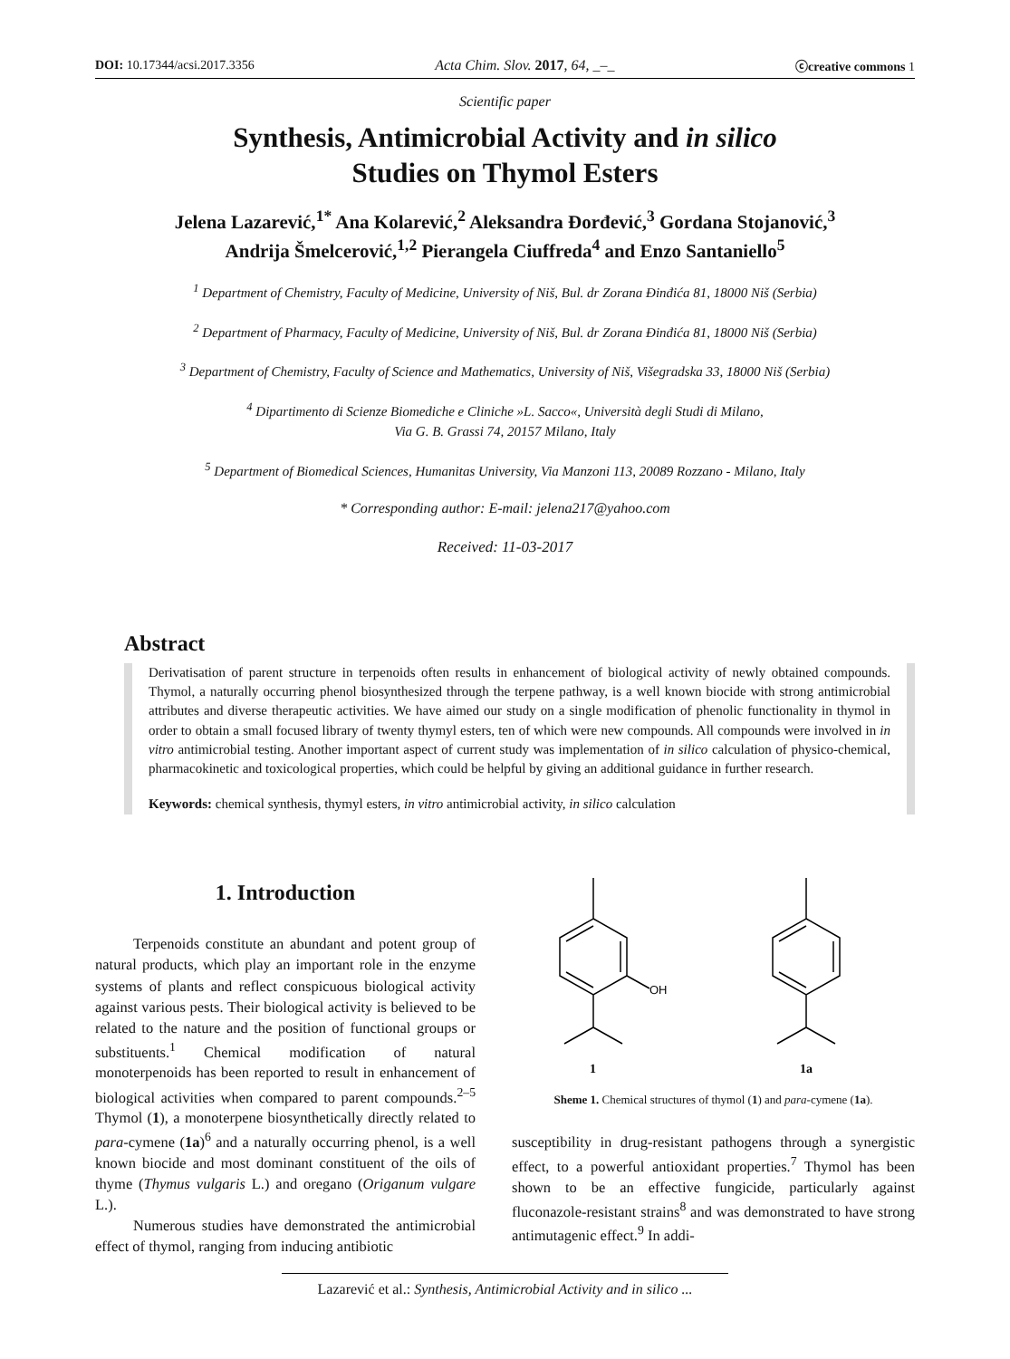DOI: 10.17344/acsi.2017.3356 Acta Chim. Slov. 2017, 64, _–_ ⓒcreative commons 1
Scientific paper
Synthesis, Antimicrobial Activity and in silico
Studies on Thymol Esters
Jelena Lazarević,<sup>1*</sup> Ana Kolarević,<sup>2</sup> Aleksandra Đorđević,<sup>3</sup> Gordana Stojanović,<sup>3</sup>
Andrija Šmelcerović,<sup>1,2</sup> Pierangela Ciuffreda<sup>4</sup> and Enzo Santaniello<sup>5</sup>
<sup>1</sup> Department of Chemistry, Faculty of Medicine, University of Niš, Bul. dr Zorana Đinđića 81, 18000 Niš (Serbia)
<sup>2</sup> Department of Pharmacy, Faculty of Medicine, University of Niš, Bul. dr Zorana Đinđića 81, 18000 Niš (Serbia)
<sup>3</sup> Department of Chemistry, Faculty of Science and Mathematics, University of Niš, Višegradska 33, 18000 Niš (Serbia)
<sup>4</sup> Dipartimento di Scienze Biomediche e Cliniche »L. Sacco«, Università degli Studi di Milano,
Via G. B. Grassi 74, 20157 Milano, Italy
<sup>5</sup> Department of Biomedical Sciences, Humanitas University, Via Manzoni 113, 20089 Rozzano - Milano, Italy
* Corresponding author: E-mail: jelena217@yahoo.com
Received: 11-03-2017
Abstract
Derivatisation of parent structure in terpenoids often results in enhancement of biological activity of newly obtained compounds. Thymol, a naturally occurring phenol biosynthesized through the terpene pathway, is a well known biocide with strong antimicrobial attributes and diverse therapeutic activities. We have aimed our study on a single modification of phenolic functionality in thymol in order to obtain a small focused library of twenty thymyl esters, ten of which were new compounds. All compounds were involved in in vitro antimicrobial testing. Another important aspect of current study was implementation of in silico calculation of physico-chemical, pharmacokinetic and toxicological properties, which could be helpful by giving an additional guidance in further research.
Keywords: chemical synthesis, thymyl esters, in vitro antimicrobial activity, in silico calculation
1. Introduction
Terpenoids constitute an abundant and potent group of natural products, which play an important role in the enzyme systems of plants and reflect conspicuous biological activity against various pests. Their biological activity is believed to be related to the nature and the position of functional groups or substituents.<sup>1</sup> Chemical modification of natural monoterpenoids has been reported to result in enhancement of biological activities when compared to parent compounds.<sup>2–5</sup> Thymol (1), a monoterpene biosynthetically directly related to para-cymene (1a)<sup>6</sup> and a naturally occurring phenol, is a well known biocide and most dominant constituent of the oils of thyme (Thymus vulgaris L.) and oregano (Origanum vulgare L.).
Numerous studies have demonstrated the antimicrobial effect of thymol, ranging from inducing antibiotic
OH
1
1a
Sheme 1. Chemical structures of thymol (1) and para-cymene (1a).
susceptibility in drug-resistant pathogens through a synergistic effect, to a powerful antioxidant properties.<sup>7</sup> Thymol has been shown to be an effective fungicide, particularly against fluconazole-resistant strains<sup>8</sup> and was demonstrated to have strong antimutagenic effect.<sup>9</sup> In addi-
Lazarević et al.: Synthesis, Antimicrobial Activity and in silico ...